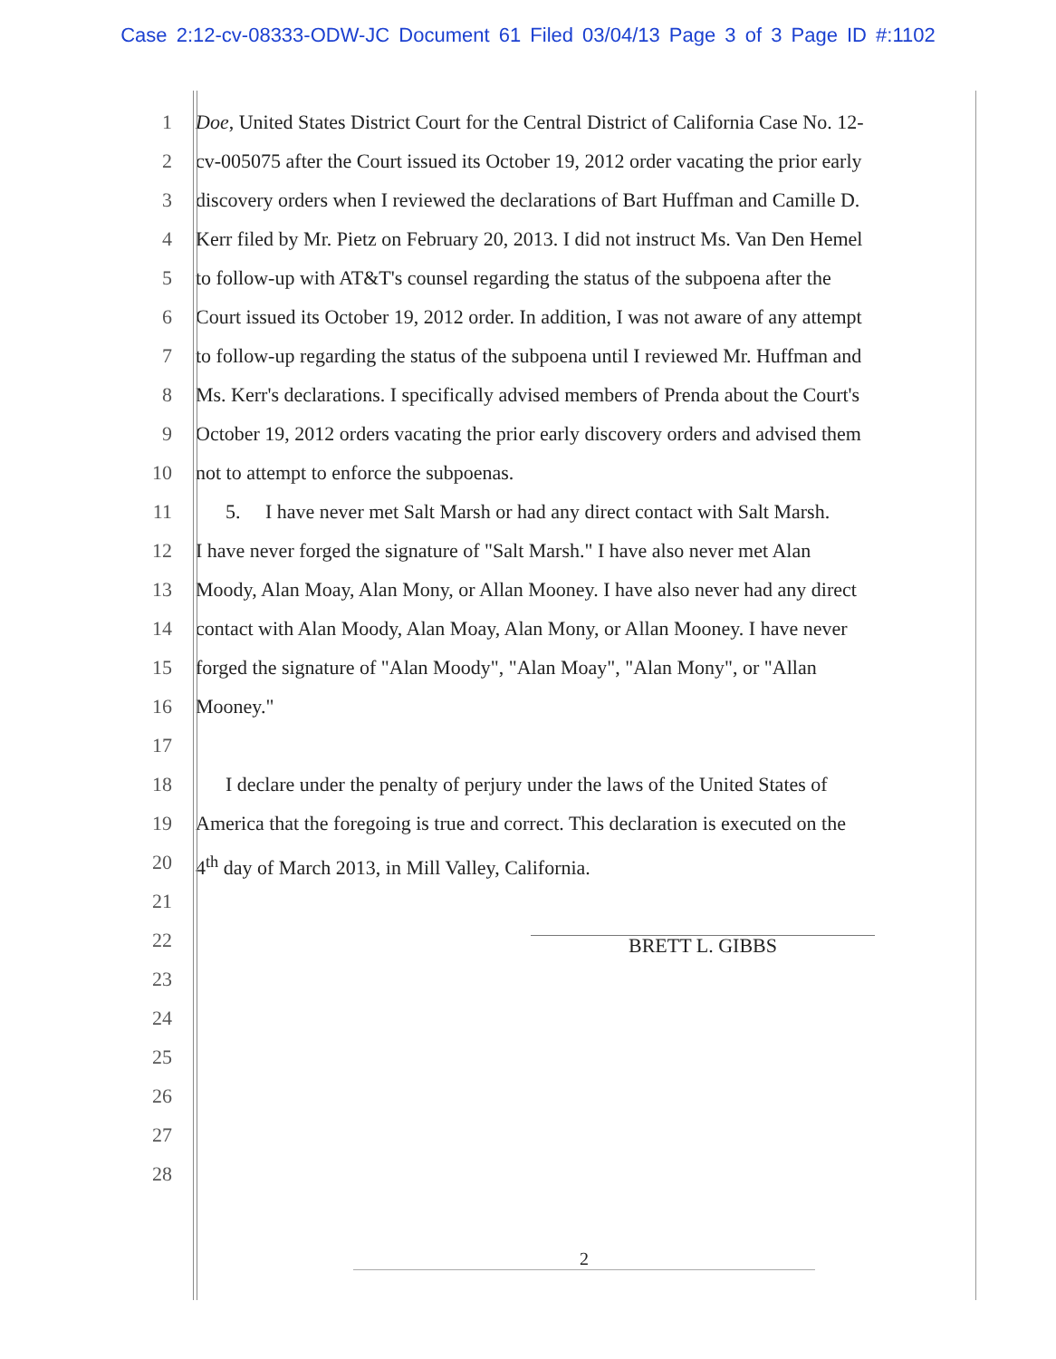Case 2:12-cv-08333-ODW-JC Document 61 Filed 03/04/13 Page 3 of 3 Page ID #:1102
1 Doe, United States District Court for the Central District of California Case No. 12-
2 cv-005075 after the Court issued its October 19, 2012 order vacating the prior early
3 discovery orders when I reviewed the declarations of Bart Huffman and Camille D.
4 Kerr filed by Mr. Pietz on February 20, 2013. I did not instruct Ms. Van Den Hemel
5 to follow-up with AT&T's counsel regarding the status of the subpoena after the
6 Court issued its October 19, 2012 order. In addition, I was not aware of any attempt
7 to follow-up regarding the status of the subpoena until I reviewed Mr. Huffman and
8 Ms. Kerr's declarations. I specifically advised members of Prenda about the Court's
9 October 19, 2012 orders vacating the prior early discovery orders and advised them
10 not to attempt to enforce the subpoenas.
11 5. I have never met Salt Marsh or had any direct contact with Salt Marsh.
12 I have never forged the signature of "Salt Marsh." I have also never met Alan
13 Moody, Alan Moay, Alan Mony, or Allan Mooney. I have also never had any direct
14 contact with Alan Moody, Alan Moay, Alan Mony, or Allan Mooney. I have never
15 forged the signature of "Alan Moody", "Alan Moay", "Alan Mony", or "Allan
16 Mooney."
17
18 I declare under the penalty of perjury under the laws of the United States of
19 America that the foregoing is true and correct. This declaration is executed on the
20 4<sup>th</sup> day of March 2013, in Mill Valley, California.
21
22
BRETT L. GIBBS
23
24
25
26
27
28
2